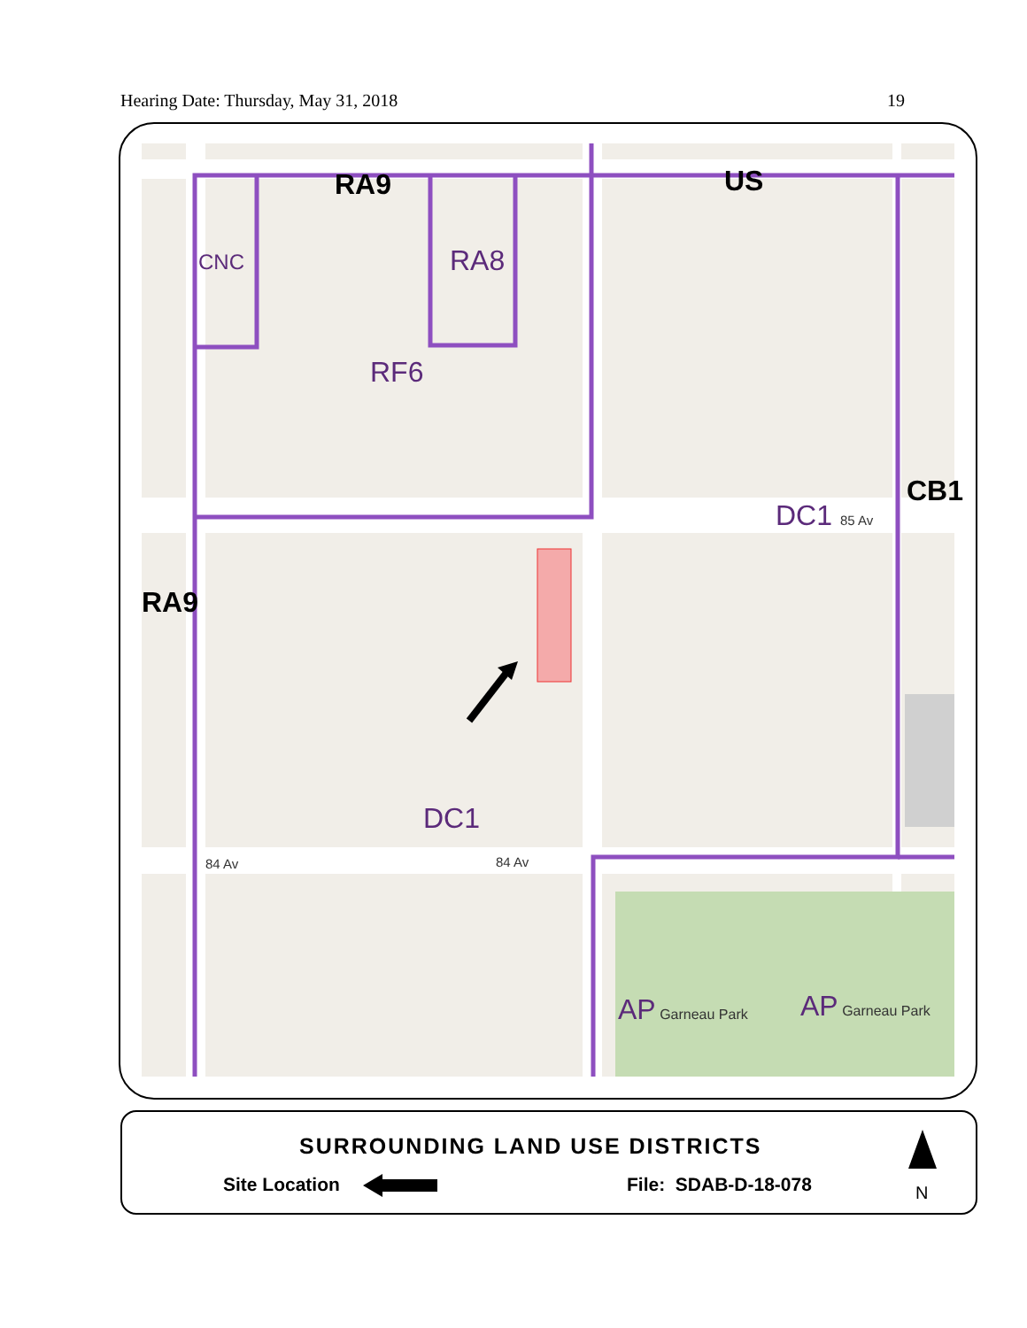Hearing Date: Thursday, May 31, 2018 19
RA9 US
CNC RA8
RF6
CB1
DC1 85 Av
RA9
DC1
84 Av 84 Av
AP Garneau Park AP Garneau Park
SURROUNDING LAND USE DISTRICTS
Site Location File: SDAB-D-18-078 N